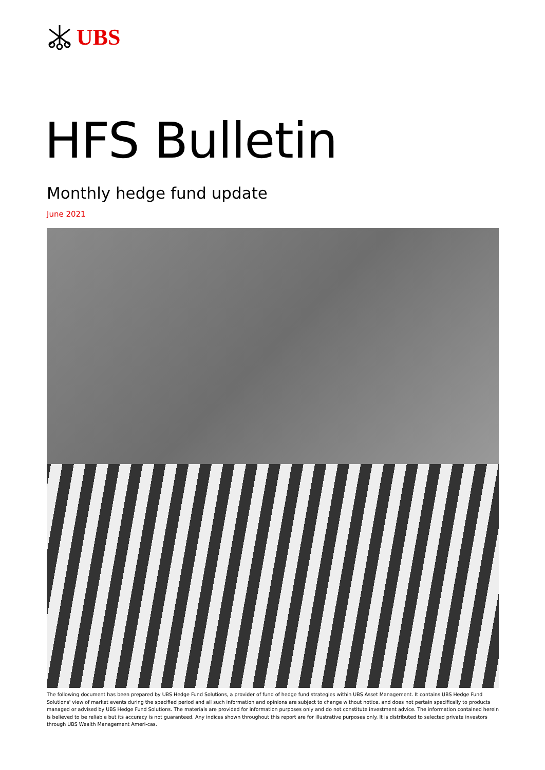UBS
HFS Bulletin
Monthly hedge fund update
June 2021
The following document has been prepared by UBS Hedge Fund Solutions, a provider of fund of hedge fund strategies within UBS Asset Management. It contains UBS Hedge Fund Solutions' view of market events during the specified period and all such information and opinions are subject to change without notice, and does not pertain specifically to products managed or advised by UBS Hedge Fund Solutions. The materials are provided for information purposes only and do not constitute investment advice. The information contained herein is believed to be reliable but its accuracy is not guaranteed. Any indices shown throughout this report are for illustrative purposes only. It is distributed to selected private investors through UBS Wealth Management Ameri-cas.